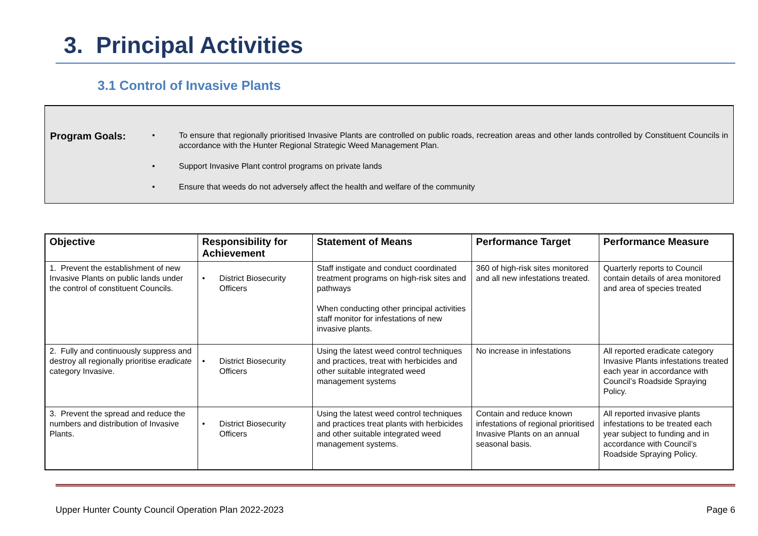3. Principal Activities
3.1 Control of Invasive Plants
Program Goals:
• To ensure that regionally prioritised Invasive Plants are controlled on public roads, recreation areas and other lands controlled by Constituent Councils in accordance with the Hunter Regional Strategic Weed Management Plan.
• Support Invasive Plant control programs on private lands
• Ensure that weeds do not adversely affect the health and welfare of the community
| Objective | Responsibility for Achievement | Statement of Means | Performance Target | Performance Measure |
| --- | --- | --- | --- | --- |
| 1. Prevent the establishment of new Invasive Plants on public lands under the control of constituent Councils. | • District Biosecurity Officers | Staff instigate and conduct coordinated treatment programs on high-risk sites and pathways When conducting other principal activities staff monitor for infestations of new invasive plants. | 360 of high-risk sites monitored and all new infestations treated. | Quarterly reports to Council contain details of area monitored and area of species treated |
| 2. Fully and continuously suppress and destroy all regionally prioritise eradicate category Invasive. | • District Biosecurity Officers | Using the latest weed control techniques and practices, treat with herbicides and other suitable integrated weed management systems | No increase in infestations | All reported eradicate category Invasive Plants infestations treated each year in accordance with Council’s Roadside Spraying Policy. |
| 3. Prevent the spread and reduce the numbers and distribution of Invasive Plants. | • District Biosecurity Officers | Using the latest weed control techniques and practices treat plants with herbicides and other suitable integrated weed management systems. | Contain and reduce known infestations of regional prioritised Invasive Plants on an annual seasonal basis. | All reported invasive plants infestations to be treated each year subject to funding and in accordance with Council’s Roadside Spraying Policy. |
Upper Hunter County Council Operation Plan 2022-2023 Page 6